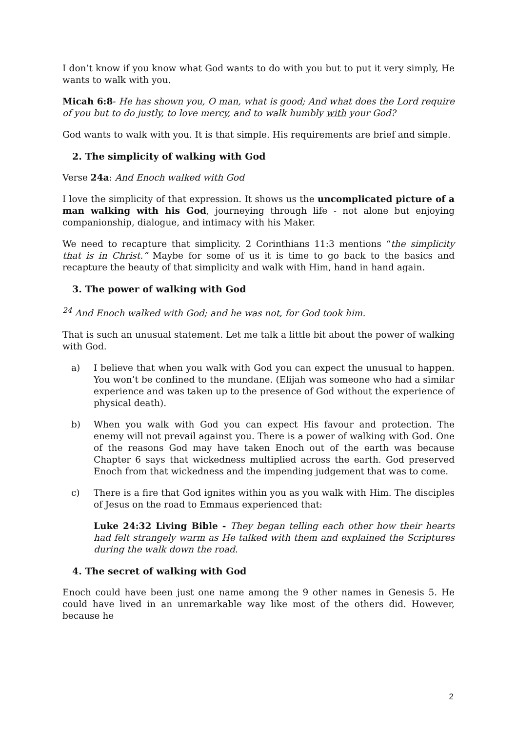I don’t know if you know what God wants to do with you but to put it very simply, He wants to walk with you.
Micah 6:8- He has shown you, O man, what is good; And what does the Lord require of you but to do justly, to love mercy, and to walk humbly with your God?
God wants to walk with you. It is that simple. His requirements are brief and simple.
2. The simplicity of walking with God
Verse 24a: And Enoch walked with God
I love the simplicity of that expression. It shows us the uncomplicated picture of a man walking with his God, journeying through life - not alone but enjoying companionship, dialogue, and intimacy with his Maker.
We need to recapture that simplicity. 2 Corinthians 11:3 mentions “the simplicity that is in Christ.” Maybe for some of us it is time to go back to the basics and recapture the beauty of that simplicity and walk with Him, hand in hand again.
3. The power of walking with God
<sup>24</sup> And Enoch walked with God; and he was not, for God took him.
That is such an unusual statement. Let me talk a little bit about the power of walking with God.
a) I believe that when you walk with God you can expect the unusual to happen. You won’t be confined to the mundane. (Elijah was someone who had a similar experience and was taken up to the presence of God without the experience of physical death).
b) When you walk with God you can expect His favour and protection. The enemy will not prevail against you. There is a power of walking with God. One of the reasons God may have taken Enoch out of the earth was because Chapter 6 says that wickedness multiplied across the earth. God preserved Enoch from that wickedness and the impending judgement that was to come.
c) There is a fire that God ignites within you as you walk with Him. The disciples of Jesus on the road to Emmaus experienced that:
Luke 24:32 Living Bible - They began telling each other how their hearts had felt strangely warm as He talked with them and explained the Scriptures during the walk down the road.
4. The secret of walking with God
Enoch could have been just one name among the 9 other names in Genesis 5. He could have lived in an unremarkable way like most of the others did. However, because he
2